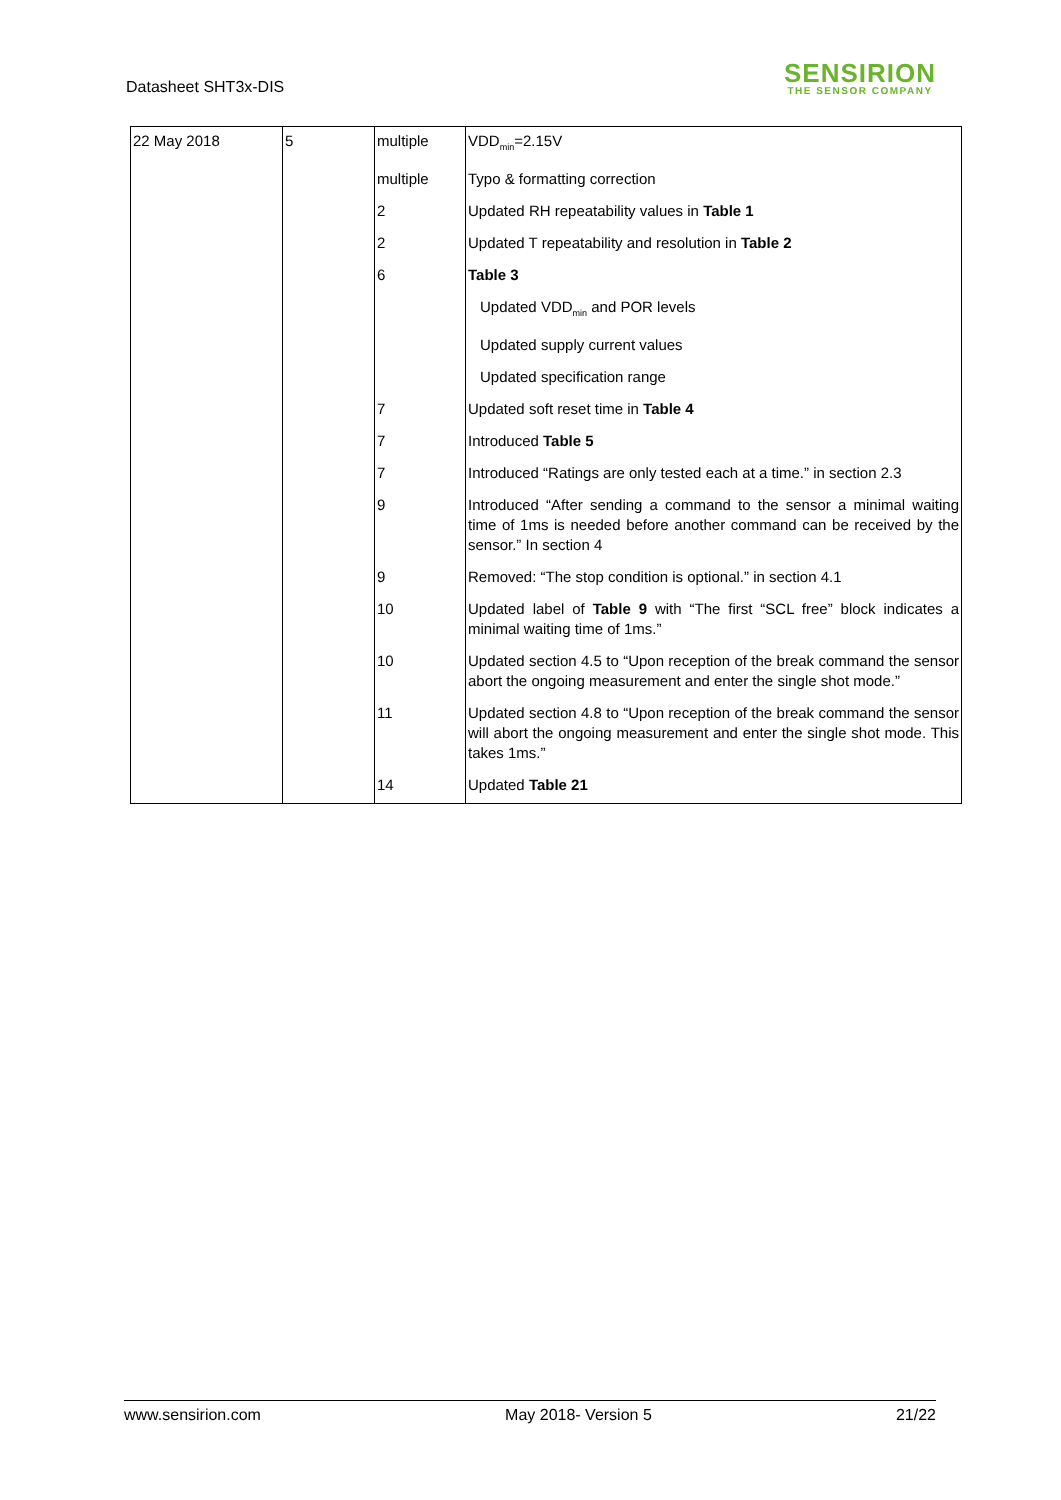Datasheet SHT3x-DIS
SENSIRION
THE SENSOR COMPANY
| 22 May 2018 | 5 | multiple | VDD<sub>min</sub>=2.15V |
| | | multiple | Typo & formatting correction |
| | | 2 | Updated RH repeatability values in Table 1 |
| | | 2 | Updated T repeatability and resolution in Table 2 |
| | | 6 | Table 3 |
| | | | Updated VDD<sub>min</sub> and POR levels |
| | | | Updated supply current values |
| | | | Updated specification range |
| | | 7 | Updated soft reset time in Table 4 |
| | | 7 | Introduced Table 5 |
| | | 7 | Introduced “Ratings are only tested each at a time.” in section 2.3 |
| | | 9 | Introduced “After sending a command to the sensor a minimal waiting time of 1ms is needed before another command can be received by the sensor.” In section 4 |
| | | 9 | Removed: “The stop condition is optional.” in section 4.1 |
| | | 10 | Updated label of Table 9 with “The first “SCL free” block indicates a minimal waiting time of 1ms.” |
| | | 10 | Updated section 4.5 to “Upon reception of the break command the sensor abort the ongoing measurement and enter the single shot mode.” |
| | | 11 | Updated section 4.8 to “Upon reception of the break command the sensor will abort the ongoing measurement and enter the single shot mode. This takes 1ms.” |
| | | 14 | Updated Table 21 |
www.sensirion.com May 2018- Version 5 21/22